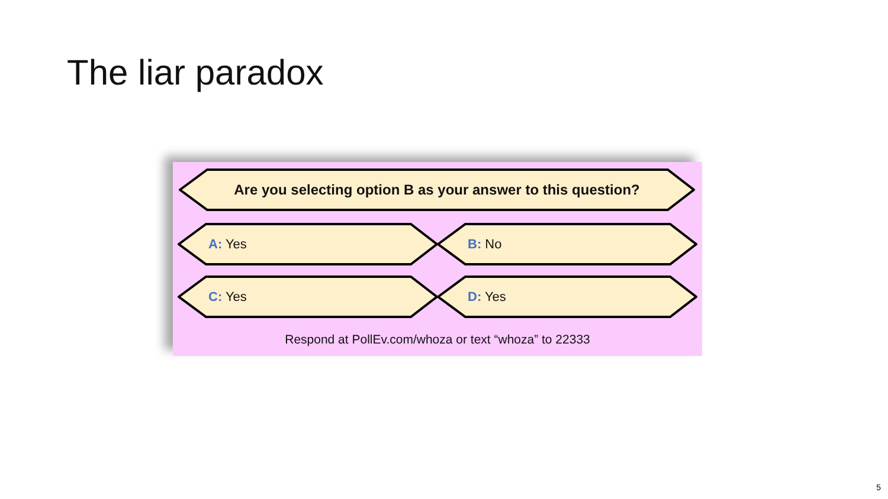The liar paradox
Are you selecting option B as your answer to this question?
A: Yes B: No
C: Yes D: Yes
Respond at PollEv.com/whoza or text “whoza” to 22333
5